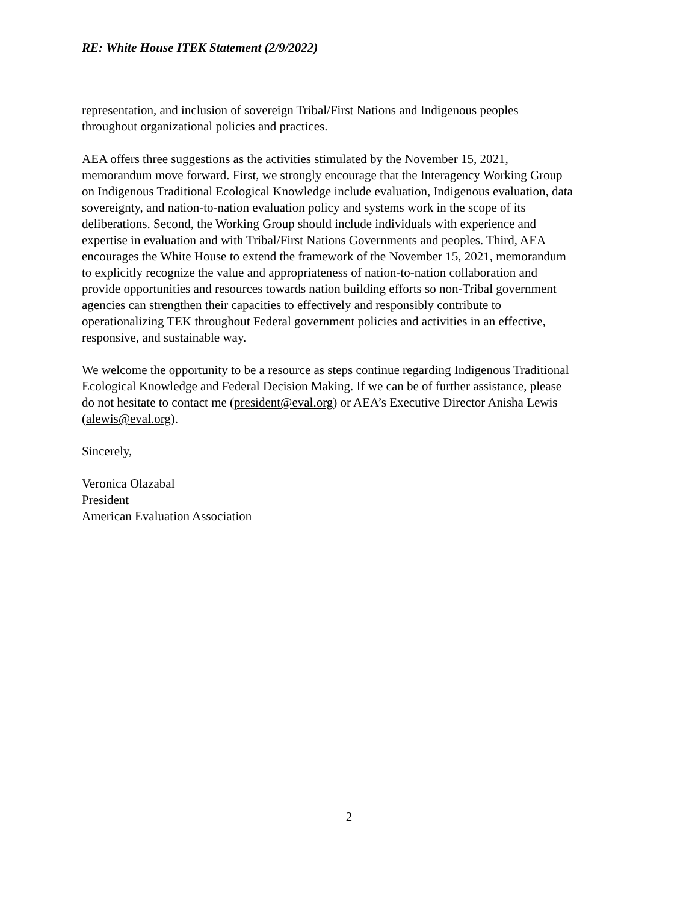RE: White House ITEK Statement (2/9/2022)
representation, and inclusion of sovereign Tribal/First Nations and Indigenous peoples
throughout organizational policies and practices.
AEA offers three suggestions as the activities stimulated by the November 15, 2021,
memorandum move forward. First, we strongly encourage that the Interagency Working Group
on Indigenous Traditional Ecological Knowledge include evaluation, Indigenous evaluation, data
sovereignty, and nation-to-nation evaluation policy and systems work in the scope of its
deliberations. Second, the Working Group should include individuals with experience and
expertise in evaluation and with Tribal/First Nations Governments and peoples. Third, AEA
encourages the White House to extend the framework of the November 15, 2021, memorandum
to explicitly recognize the value and appropriateness of nation-to-nation collaboration and
provide opportunities and resources towards nation building efforts so non-Tribal government
agencies can strengthen their capacities to effectively and responsibly contribute to
operationalizing TEK throughout Federal government policies and activities in an effective,
responsive, and sustainable way.
We welcome the opportunity to be a resource as steps continue regarding Indigenous Traditional
Ecological Knowledge and Federal Decision Making. If we can be of further assistance, please
do not hesitate to contact me (president@eval.org) or AEA’s Executive Director Anisha Lewis
(alewis@eval.org).
Sincerely,
Veronica Olazabal
President
American Evaluation Association
2